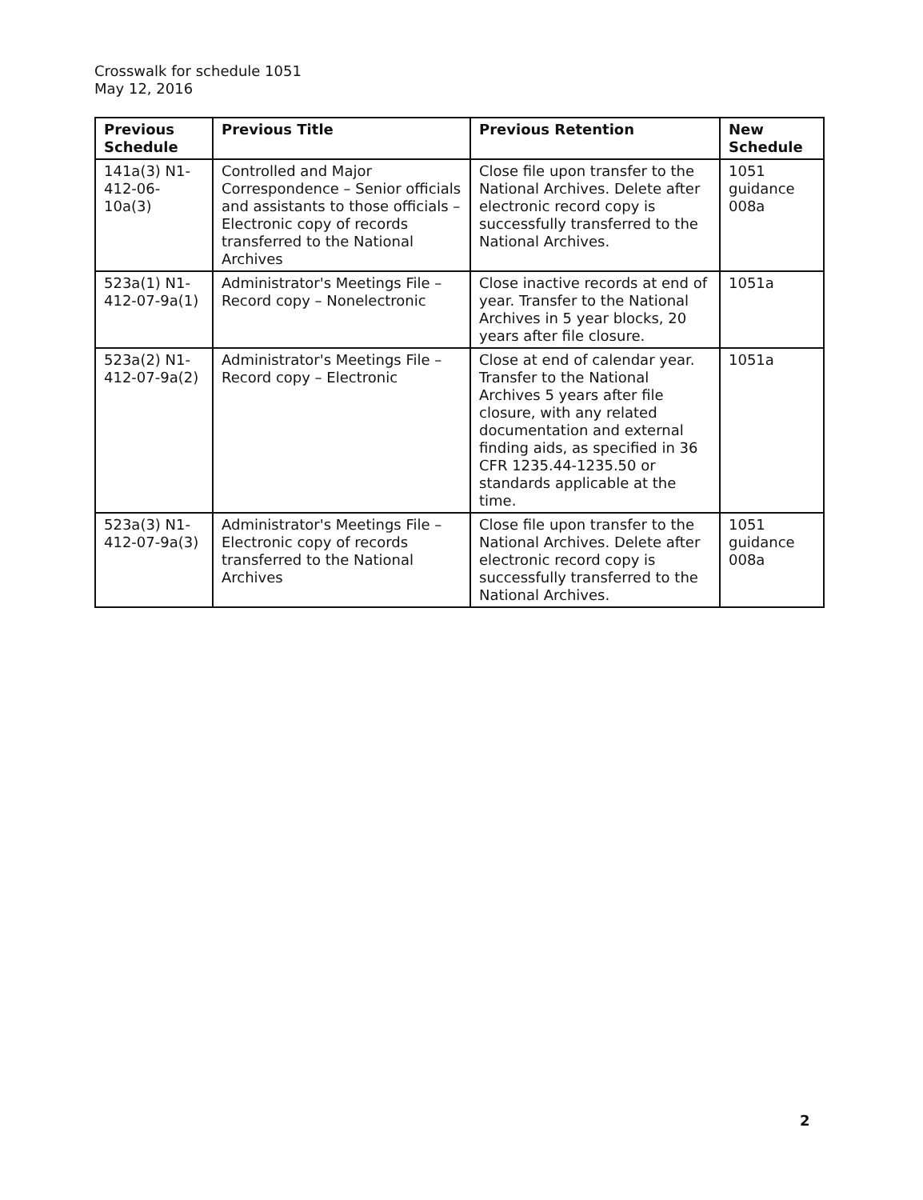Crosswalk for schedule 1051
May 12, 2016
| Previous Schedule | Previous Title | Previous Retention | New Schedule |
| --- | --- | --- | --- |
| 141a(3) N1-412-06-10a(3) | Controlled and Major Correspondence – Senior officials and assistants to those officials – Electronic copy of records transferred to the National Archives | Close file upon transfer to the National Archives. Delete after electronic record copy is successfully transferred to the National Archives. | 1051 guidance 008a |
| 523a(1) N1-412-07-9a(1) | Administrator's Meetings File – Record copy – Nonelectronic | Close inactive records at end of year. Transfer to the National Archives in 5 year blocks, 20 years after file closure. | 1051a |
| 523a(2) N1-412-07-9a(2) | Administrator's Meetings File – Record copy – Electronic | Close at end of calendar year. Transfer to the National Archives 5 years after file closure, with any related documentation and external finding aids, as specified in 36 CFR 1235.44-1235.50 or standards applicable at the time. | 1051a |
| 523a(3) N1-412-07-9a(3) | Administrator's Meetings File – Electronic copy of records transferred to the National Archives | Close file upon transfer to the National Archives. Delete after electronic record copy is successfully transferred to the National Archives. | 1051 guidance 008a |
2